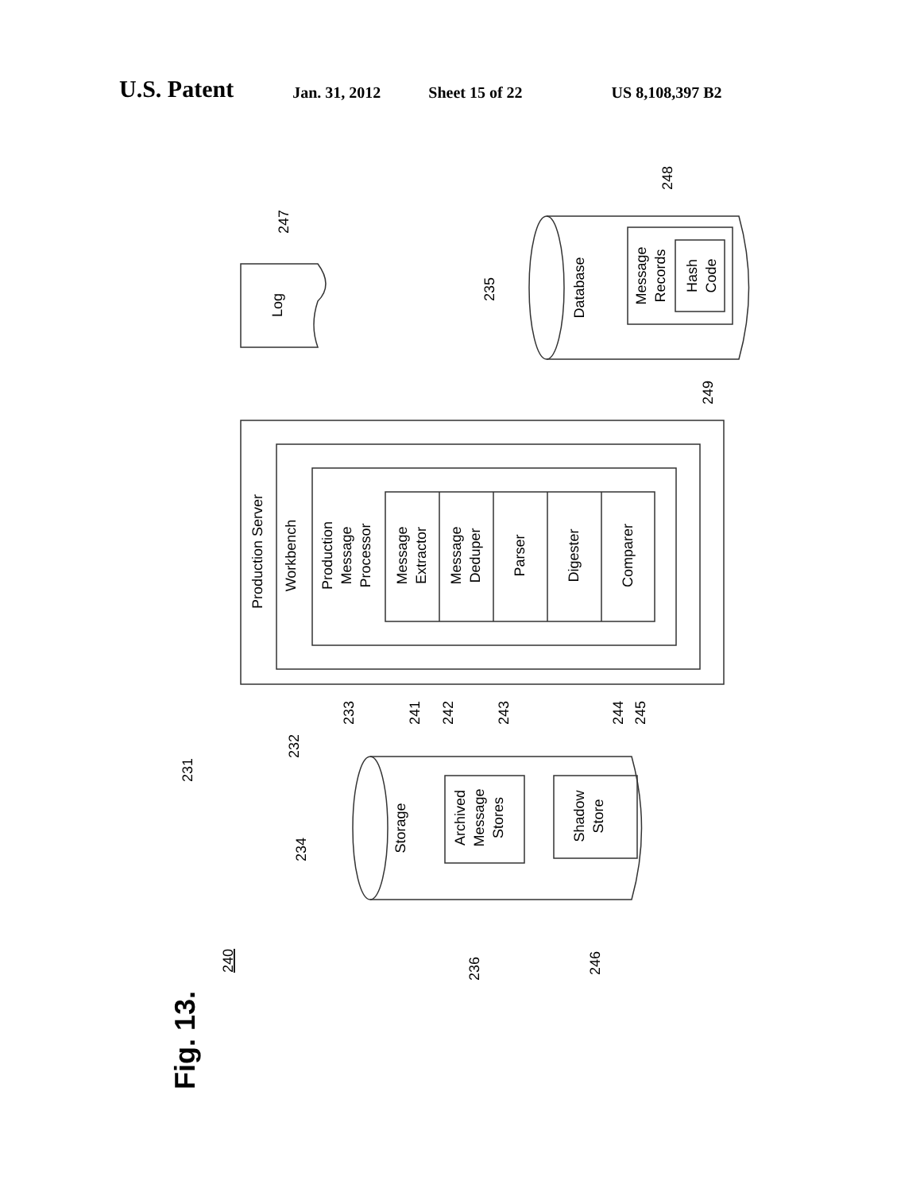U.S. Patent
Jan. 31, 2012 Sheet 15 of 22 US 8,108,397 B2
Production Server
Workbench
Production
Message
Processor
Message
Extractor
Message
Deduper
Parser
Digester
Comparer
Log
Database
Message
Records
Hash
Code
Storage
Archived
Message
Stores
Shadow
Store
231
232
233
241
242
243
244
245
247
248
235
249
234
236
246
Fig. 13.
240